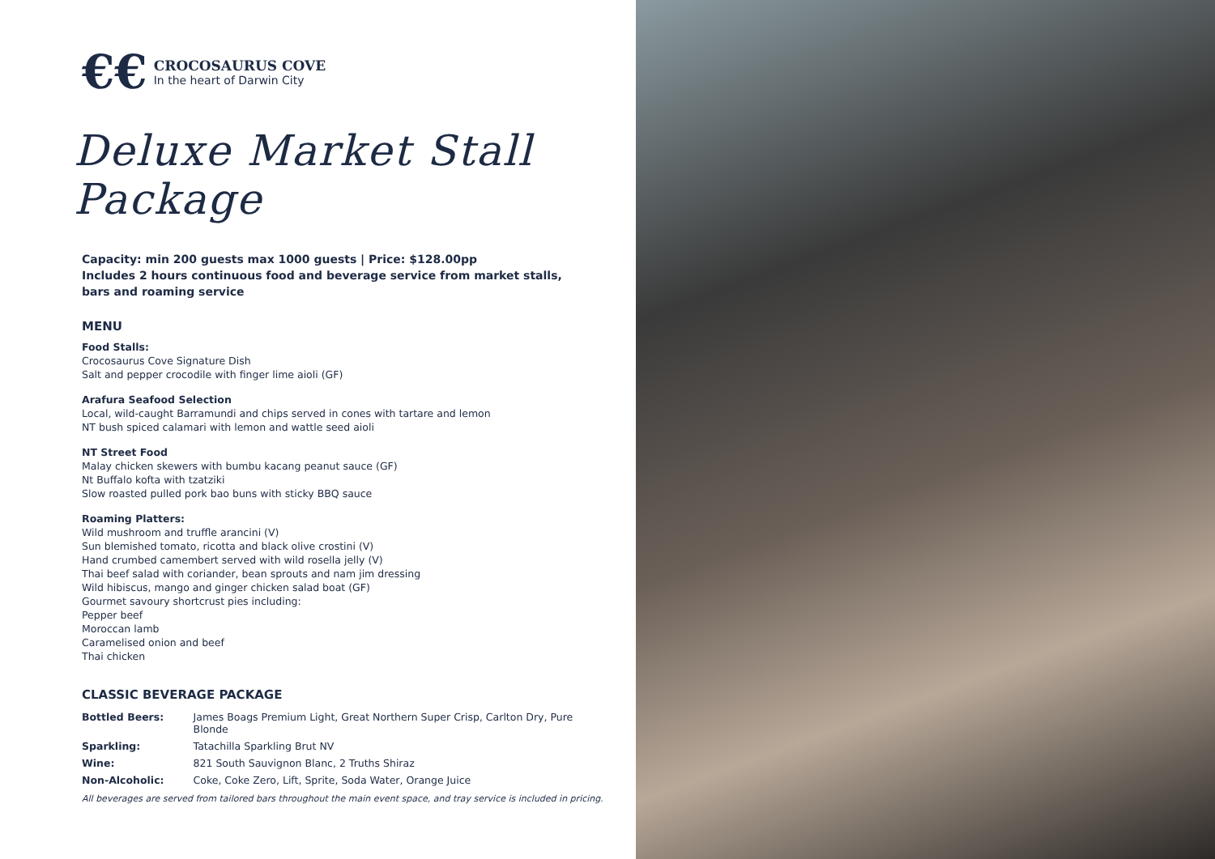€€
CROCOSAURUS COVE
In the heart of Darwin City
Deluxe Market Stall Package
Capacity: min 200 guests max 1000 guests | Price: $128.00pp
Includes 2 hours continuous food and beverage service from market stalls,
bars and roaming service
MENU
Food Stalls:
Crocosaurus Cove Signature Dish
Salt and pepper crocodile with finger lime aioli (GF)
Arafura Seafood Selection
Local, wild-caught Barramundi and chips served in cones with tartare and lemon
NT bush spiced calamari with lemon and wattle seed aioli
NT Street Food
Malay chicken skewers with bumbu kacang peanut sauce (GF)
Nt Buffalo kofta with tzatziki
Slow roasted pulled pork bao buns with sticky BBQ sauce
Roaming Platters:
Wild mushroom and truffle arancini (V)
Sun blemished tomato, ricotta and black olive crostini (V)
Hand crumbed camembert served with wild rosella jelly (V)
Thai beef salad with coriander, bean sprouts and nam jim dressing
Wild hibiscus, mango and ginger chicken salad boat (GF)
Gourmet savoury shortcrust pies including:
Pepper beef
Moroccan lamb
Caramelised onion and beef
Thai chicken
CLASSIC BEVERAGE PACKAGE
| Bottled Beers: | James Boags Premium Light, Great Northern Super Crisp, Carlton Dry, Pure Blonde |
| Sparkling: | Tatachilla Sparkling Brut NV |
| Wine: | 821 South Sauvignon Blanc, 2 Truths Shiraz |
| Non-Alcoholic: | Coke, Coke Zero, Lift, Sprite, Soda Water, Orange Juice |
All beverages are served from tailored bars throughout the main event space, and tray service is included in pricing.